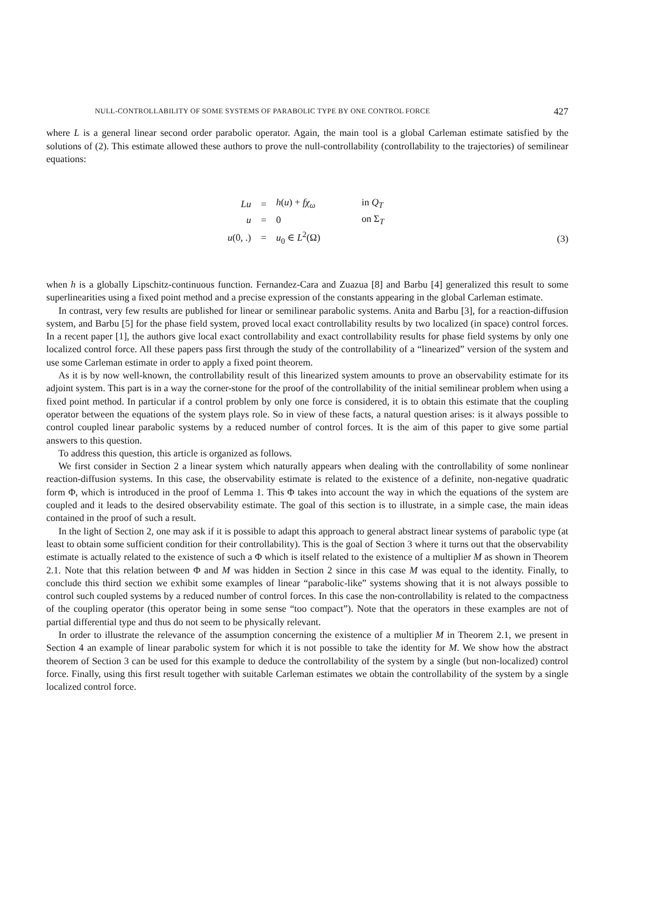NULL-CONTROLLABILITY OF SOME SYSTEMS OF PARABOLIC TYPE BY ONE CONTROL FORCE 427
where L is a general linear second order parabolic operator. Again, the main tool is a global Carleman estimate satisfied by the solutions of (2). This estimate allowed these authors to prove the null-controllability (controllability to the trajectories) of semilinear equations:
| Lu | = | h ( u ) + fχ<sub>ω</sub> | in Q<sub>T</sub> |
| u | = | 0 | on Σ<sub>T</sub> |
| u (0, .) | = | u<sub>0</sub> ∈ L<sup>2</sup>(Ω) | |
(3)
when h is a globally Lipschitz-continuous function. Fernandez-Cara and Zuazua [8] and Barbu [4] generalized this result to some superlinearities using a fixed point method and a precise expression of the constants appearing in the global Carleman estimate.
In contrast, very few results are published for linear or semilinear parabolic systems. Anita and Barbu [3], for a reaction-diffusion system, and Barbu [5] for the phase field system, proved local exact controllability results by two localized (in space) control forces. In a recent paper [1], the authors give local exact controllability and exact controllability results for phase field systems by only one localized control force. All these papers pass first through the study of the controllability of a “linearized” version of the system and use some Carleman estimate in order to apply a fixed point theorem.
As it is by now well-known, the controllability result of this linearized system amounts to prove an observability estimate for its adjoint system. This part is in a way the corner-stone for the proof of the controllability of the initial semilinear problem when using a fixed point method. In particular if a control problem by only one force is considered, it is to obtain this estimate that the coupling operator between the equations of the system plays role. So in view of these facts, a natural question arises: is it always possible to control coupled linear parabolic systems by a reduced number of control forces. It is the aim of this paper to give some partial answers to this question.
To address this question, this article is organized as follows.
We first consider in Section 2 a linear system which naturally appears when dealing with the controllability of some nonlinear reaction-diffusion systems. In this case, the observability estimate is related to the existence of a definite, non-negative quadratic form Φ, which is introduced in the proof of Lemma 1. This Φ takes into account the way in which the equations of the system are coupled and it leads to the desired observability estimate. The goal of this section is to illustrate, in a simple case, the main ideas contained in the proof of such a result.
In the light of Section 2, one may ask if it is possible to adapt this approach to general abstract linear systems of parabolic type (at least to obtain some sufficient condition for their controllability). This is the goal of Section 3 where it turns out that the observability estimate is actually related to the existence of such a Φ which is itself related to the existence of a multiplier M as shown in Theorem 2.1. Note that this relation between Φ and M was hidden in Section 2 since in this case M was equal to the identity. Finally, to conclude this third section we exhibit some examples of linear “parabolic-like” systems showing that it is not always possible to control such coupled systems by a reduced number of control forces. In this case the non-controllability is related to the compactness of the coupling operator (this operator being in some sense “too compact”). Note that the operators in these examples are not of partial differential type and thus do not seem to be physically relevant.
In order to illustrate the relevance of the assumption concerning the existence of a multiplier M in Theorem 2.1, we present in Section 4 an example of linear parabolic system for which it is not possible to take the identity for M. We show how the abstract theorem of Section 3 can be used for this example to deduce the controllability of the system by a single (but non-localized) control force. Finally, using this first result together with suitable Carleman estimates we obtain the controllability of the system by a single localized control force.